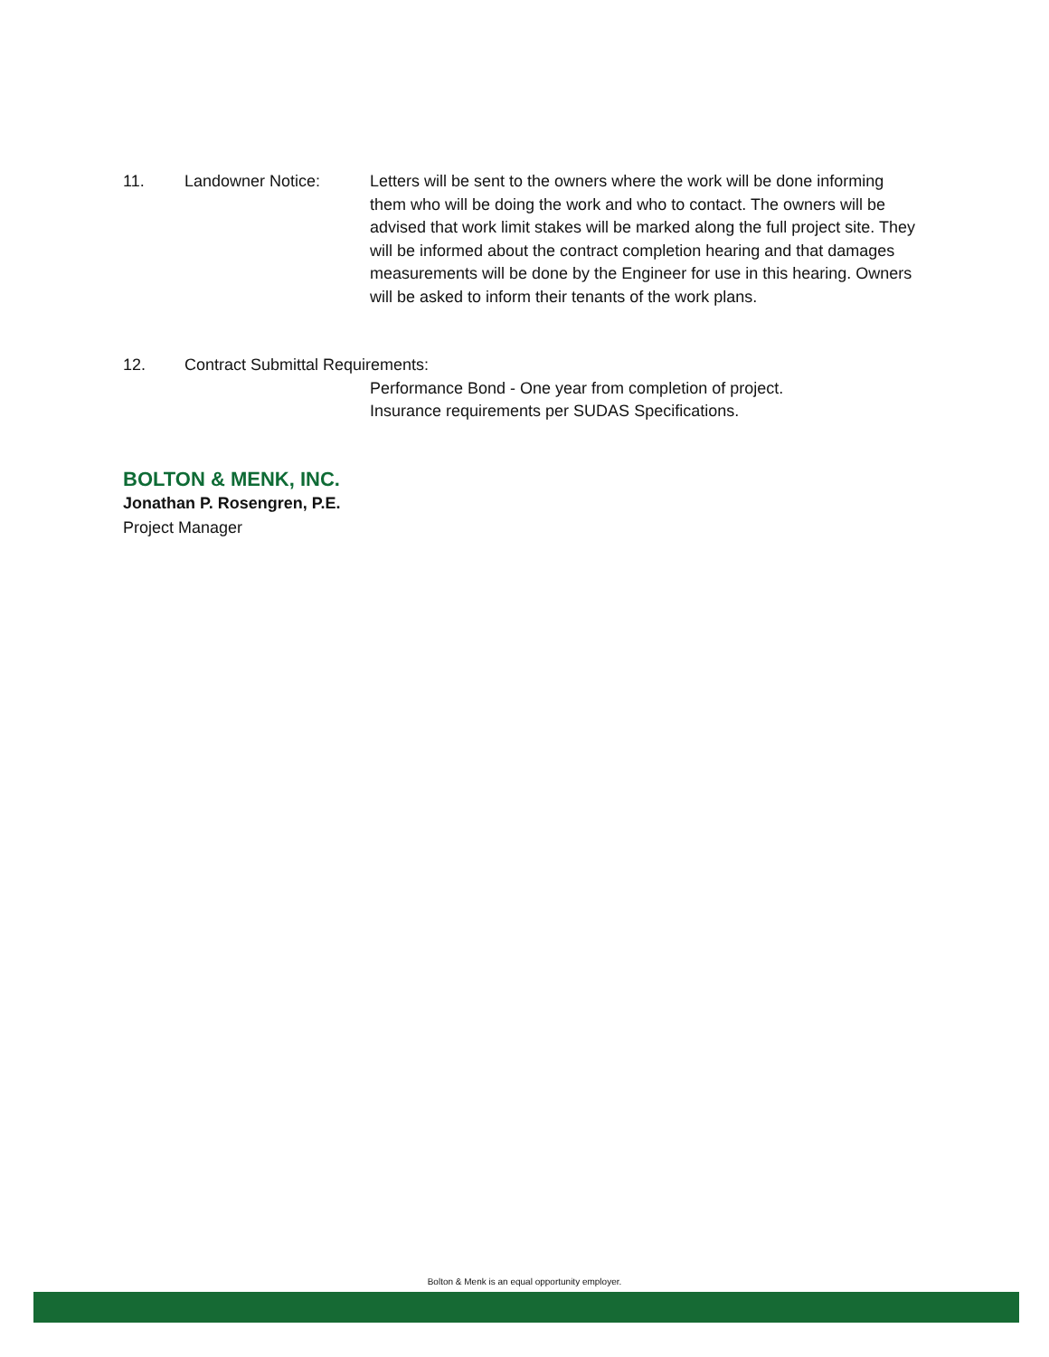11. Landowner Notice: Letters will be sent to the owners where the work will be done informing them who will be doing the work and who to contact. The owners will be advised that work limit stakes will be marked along the full project site. They will be informed about the contract completion hearing and that damages measurements will be done by the Engineer for use in this hearing. Owners will be asked to inform their tenants of the work plans.
12. Contract Submittal Requirements:
Performance Bond - One year from completion of project.
Insurance requirements per SUDAS Specifications.
BOLTON & MENK, INC.
Jonathan P. Rosengren, P.E.
Project Manager
Bolton & Menk is an equal opportunity employer.